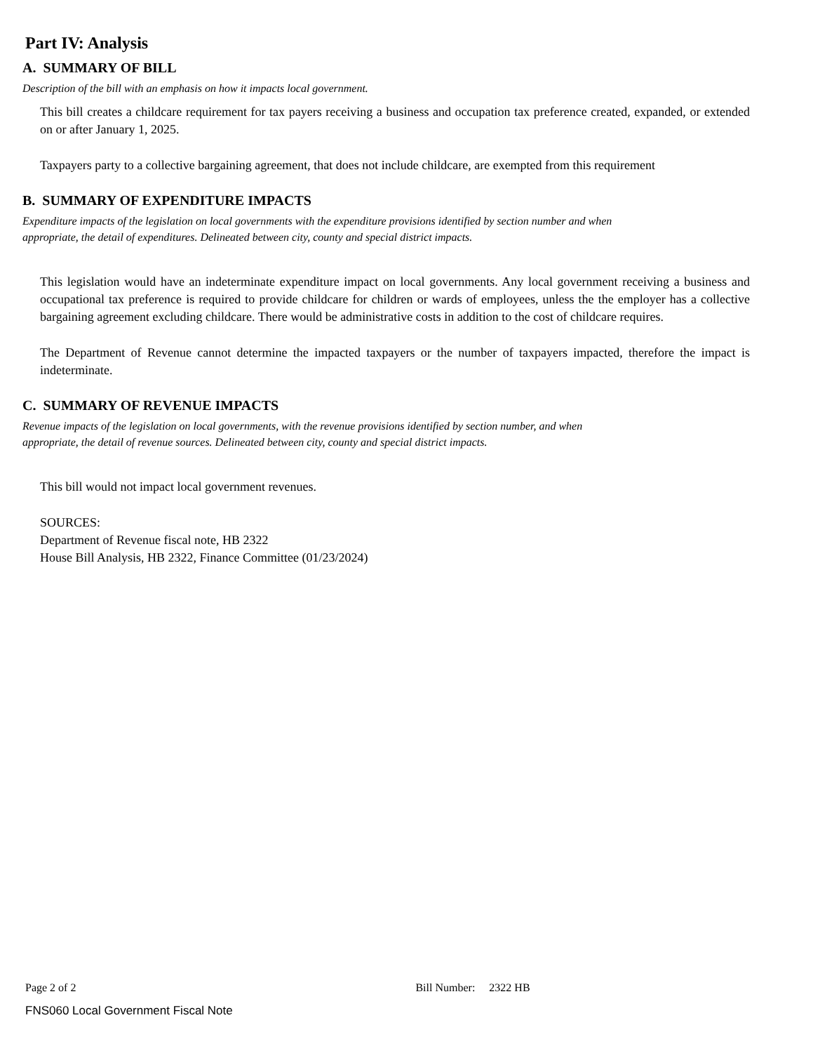Part IV: Analysis
A. SUMMARY OF BILL
Description of the bill with an emphasis on how it impacts local government.
This bill creates a childcare requirement for tax payers receiving a business and occupation tax preference created, expanded, or extended on or after January 1, 2025.
Taxpayers party to a collective bargaining agreement, that does not include childcare, are exempted from this requirement
B. SUMMARY OF EXPENDITURE IMPACTS
Expenditure impacts of the legislation on local governments with the expenditure provisions identified by section number and when
appropriate, the detail of expenditures. Delineated between city, county and special district impacts.
This legislation would have an indeterminate expenditure impact on local governments. Any local government receiving a business and occupational tax preference is required to provide childcare for children or wards of employees, unless the the employer has a collective bargaining agreement excluding childcare. There would be administrative costs in addition to the cost of childcare requires.
The Department of Revenue cannot determine the impacted taxpayers or the number of taxpayers impacted, therefore the impact is indeterminate.
C. SUMMARY OF REVENUE IMPACTS
Revenue impacts of the legislation on local governments, with the revenue provisions identified by section number, and when
appropriate, the detail of revenue sources. Delineated between city, county and special district impacts.
This bill would not impact local government revenues.
SOURCES:
Department of Revenue fiscal note, HB 2322
House Bill Analysis, HB 2322, Finance Committee (01/23/2024)
Page 2 of 2 Bill Number: 2322 HB
FNS060 Local Government Fiscal Note